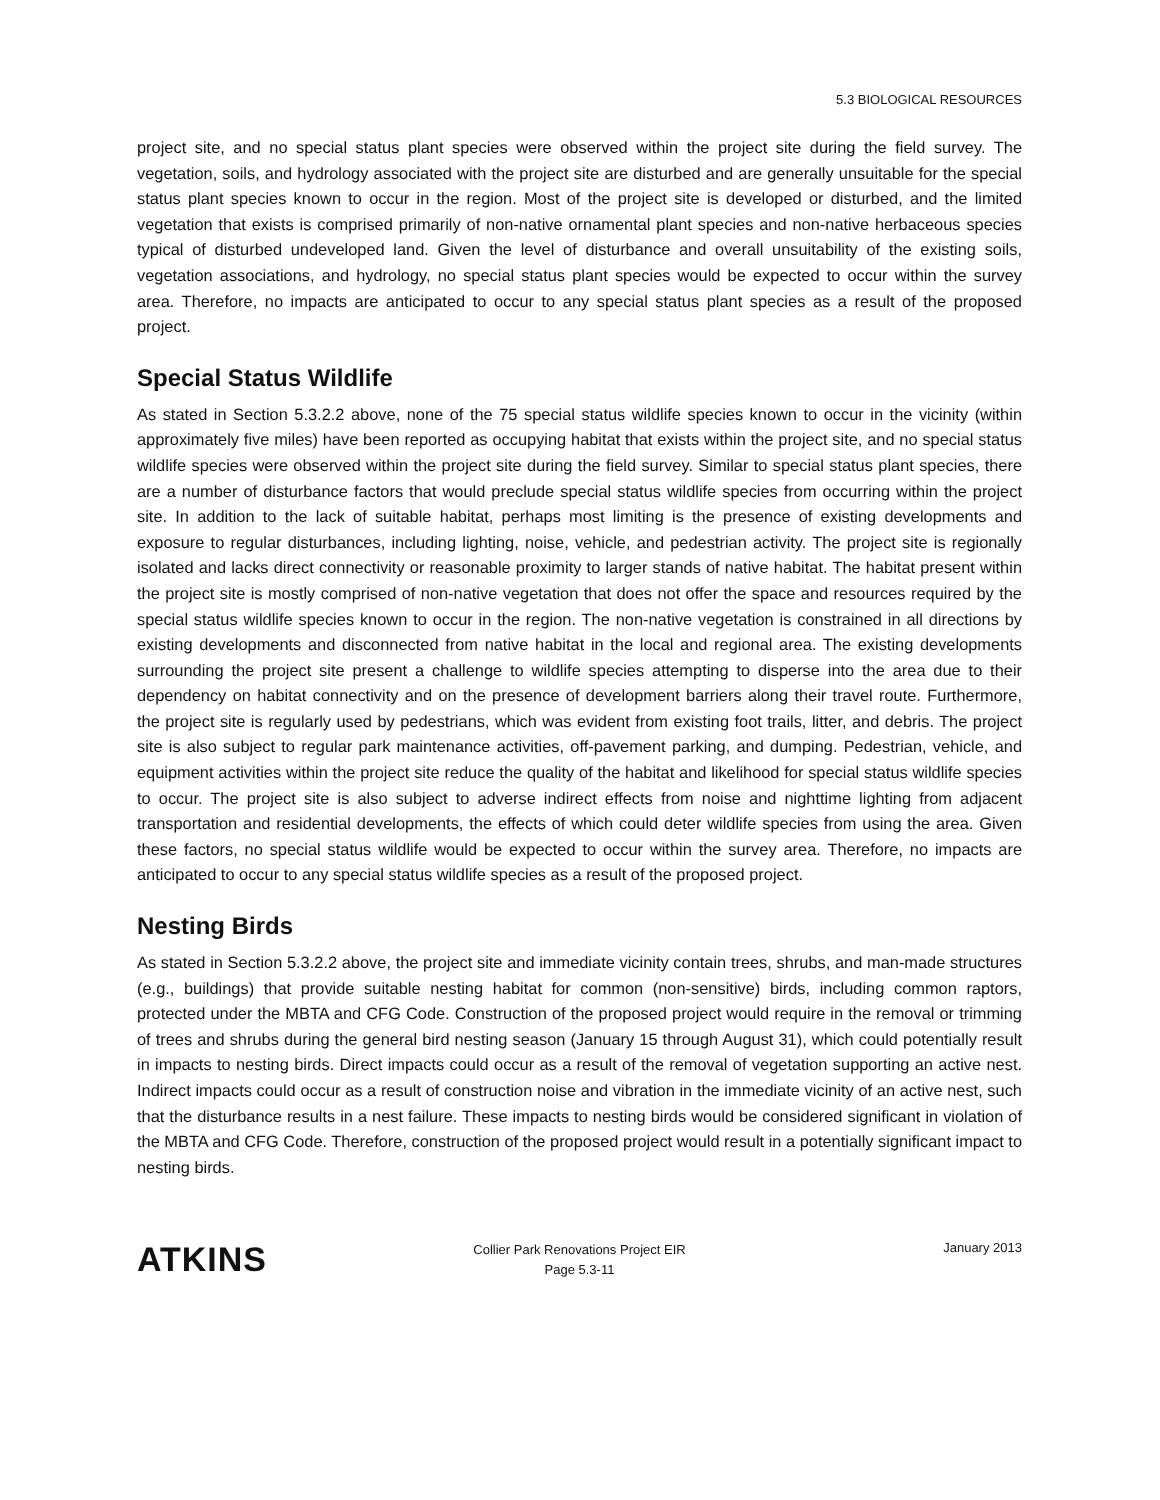5.3 BIOLOGICAL RESOURCES
project site, and no special status plant species were observed within the project site during the field survey. The vegetation, soils, and hydrology associated with the project site are disturbed and are generally unsuitable for the special status plant species known to occur in the region. Most of the project site is developed or disturbed, and the limited vegetation that exists is comprised primarily of non-native ornamental plant species and non-native herbaceous species typical of disturbed undeveloped land. Given the level of disturbance and overall unsuitability of the existing soils, vegetation associations, and hydrology, no special status plant species would be expected to occur within the survey area. Therefore, no impacts are anticipated to occur to any special status plant species as a result of the proposed project.
Special Status Wildlife
As stated in Section 5.3.2.2 above, none of the 75 special status wildlife species known to occur in the vicinity (within approximately five miles) have been reported as occupying habitat that exists within the project site, and no special status wildlife species were observed within the project site during the field survey. Similar to special status plant species, there are a number of disturbance factors that would preclude special status wildlife species from occurring within the project site. In addition to the lack of suitable habitat, perhaps most limiting is the presence of existing developments and exposure to regular disturbances, including lighting, noise, vehicle, and pedestrian activity. The project site is regionally isolated and lacks direct connectivity or reasonable proximity to larger stands of native habitat. The habitat present within the project site is mostly comprised of non-native vegetation that does not offer the space and resources required by the special status wildlife species known to occur in the region. The non-native vegetation is constrained in all directions by existing developments and disconnected from native habitat in the local and regional area. The existing developments surrounding the project site present a challenge to wildlife species attempting to disperse into the area due to their dependency on habitat connectivity and on the presence of development barriers along their travel route. Furthermore, the project site is regularly used by pedestrians, which was evident from existing foot trails, litter, and debris. The project site is also subject to regular park maintenance activities, off-pavement parking, and dumping. Pedestrian, vehicle, and equipment activities within the project site reduce the quality of the habitat and likelihood for special status wildlife species to occur. The project site is also subject to adverse indirect effects from noise and nighttime lighting from adjacent transportation and residential developments, the effects of which could deter wildlife species from using the area. Given these factors, no special status wildlife would be expected to occur within the survey area. Therefore, no impacts are anticipated to occur to any special status wildlife species as a result of the proposed project.
Nesting Birds
As stated in Section 5.3.2.2 above, the project site and immediate vicinity contain trees, shrubs, and man-made structures (e.g., buildings) that provide suitable nesting habitat for common (non-sensitive) birds, including common raptors, protected under the MBTA and CFG Code. Construction of the proposed project would require in the removal or trimming of trees and shrubs during the general bird nesting season (January 15 through August 31), which could potentially result in impacts to nesting birds. Direct impacts could occur as a result of the removal of vegetation supporting an active nest. Indirect impacts could occur as a result of construction noise and vibration in the immediate vicinity of an active nest, such that the disturbance results in a nest failure. These impacts to nesting birds would be considered significant in violation of the MBTA and CFG Code. Therefore, construction of the proposed project would result in a potentially significant impact to nesting birds.
ATKINS
Collier Park Renovations Project EIR
Page 5.3-11
January 2013